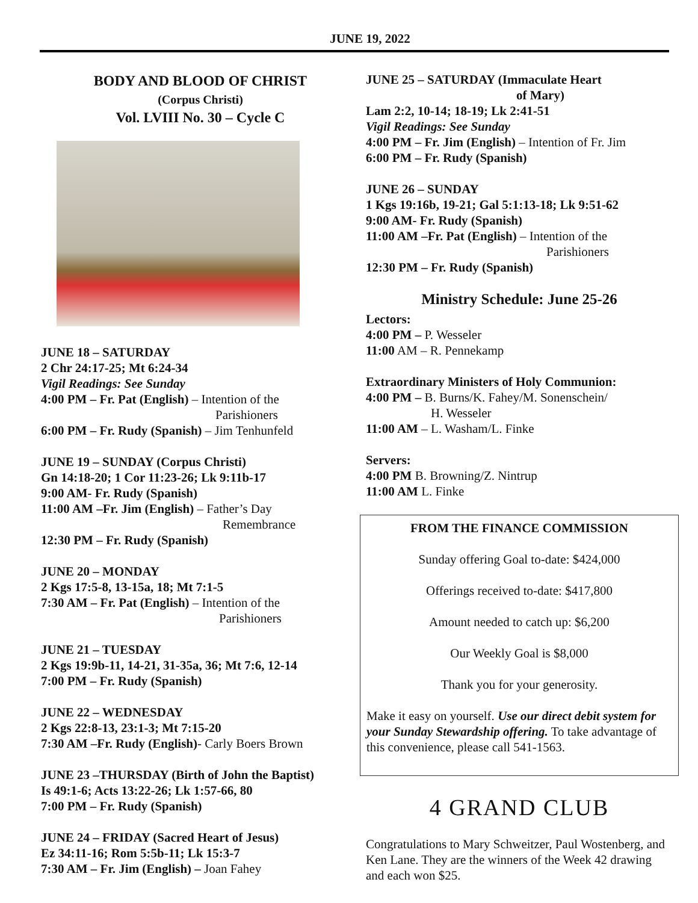JUNE 19, 2022
BODY AND BLOOD OF CHRIST
(Corpus Christi)
Vol. LVIII No. 30 – Cycle C
JUNE 18 – SATURDAY
2 Chr 24:17-25; Mt 6:24-34
Vigil Readings: See Sunday
4:00 PM – Fr. Pat (English) – Intention of the
Parishioners
6:00 PM – Fr. Rudy (Spanish) – Jim Tenhunfeld
JUNE 19 – SUNDAY (Corpus Christi)
Gn 14:18-20; 1 Cor 11:23-26; Lk 9:11b-17
9:00 AM- Fr. Rudy (Spanish)
11:00 AM –Fr. Jim (English) – Father’s Day
Remembrance
12:30 PM – Fr. Rudy (Spanish)
JUNE 20 – MONDAY
2 Kgs 17:5-8, 13-15a, 18; Mt 7:1-5
7:30 AM – Fr. Pat (English) – Intention of the
Parishioners
JUNE 21 – TUESDAY
2 Kgs 19:9b-11, 14-21, 31-35a, 36; Mt 7:6, 12-14
7:00 PM – Fr. Rudy (Spanish)
JUNE 22 – WEDNESDAY
2 Kgs 22:8-13, 23:1-3; Mt 7:15-20
7:30 AM –Fr. Rudy (English)- Carly Boers Brown
JUNE 23 –THURSDAY (Birth of John the Baptist)
Is 49:1-6; Acts 13:22-26; Lk 1:57-66, 80
7:00 PM – Fr. Rudy (Spanish)
JUNE 24 – FRIDAY (Sacred Heart of Jesus)
Ez 34:11-16; Rom 5:5b-11; Lk 15:3-7
7:30 AM – Fr. Jim (English) – Joan Fahey
JUNE 25 – SATURDAY (Immaculate Heart
of Mary)
Lam 2:2, 10-14; 18-19; Lk 2:41-51
Vigil Readings: See Sunday
4:00 PM – Fr. Jim (English) – Intention of Fr. Jim
6:00 PM – Fr. Rudy (Spanish)
JUNE 26 – SUNDAY
1 Kgs 19:16b, 19-21; Gal 5:1:13-18; Lk 9:51-62
9:00 AM- Fr. Rudy (Spanish)
11:00 AM –Fr. Pat (English) – Intention of the
Parishioners
12:30 PM – Fr. Rudy (Spanish)
Ministry Schedule: June 25-26
Lectors:
4:00 PM – P. Wesseler
11:00 AM – R. Pennekamp
Extraordinary Ministers of Holy Communion:
4:00 PM – B. Burns/K. Fahey/M. Sonenschein/
H. Wesseler
11:00 AM – L. Washam/L. Finke
Servers:
4:00 PM B. Browning/Z. Nintrup
11:00 AM L. Finke
FROM THE FINANCE COMMISSION
Sunday offering Goal to-date: $424,000
Offerings received to-date: $417,800
Amount needed to catch up: $6,200
Our Weekly Goal is $8,000
Thank you for your generosity.
Make it easy on yourself. Use our direct debit system for your Sunday Stewardship offering. To take advantage of this convenience, please call 541-1563.
4 GRAND CLUB
Congratulations to Mary Schweitzer, Paul Wostenberg, and Ken Lane. They are the winners of the Week 42 drawing and each won $25.